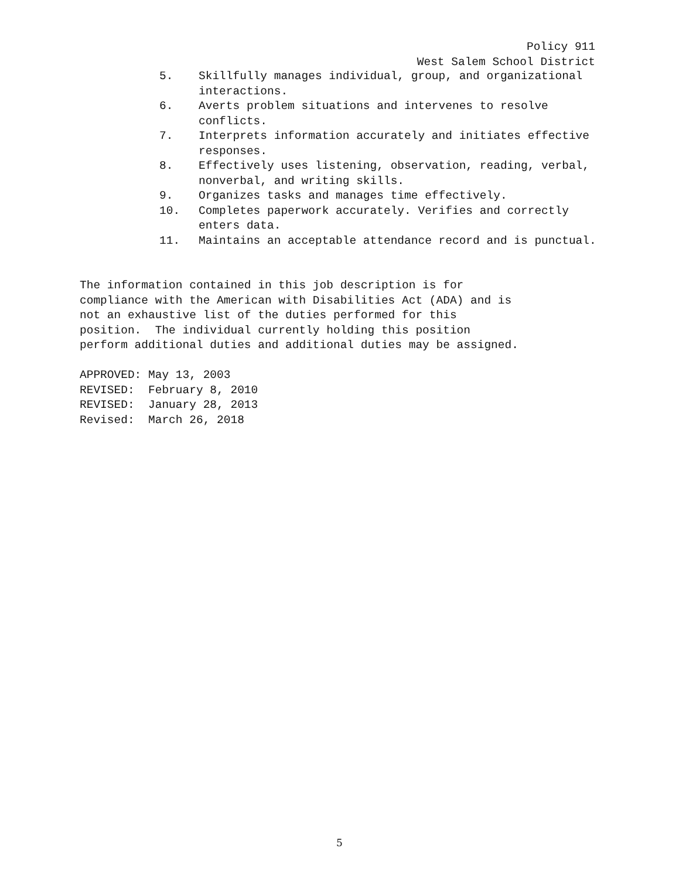Policy 911 West Salem School District
5. Skillfully manages individual, group, and organizational interactions.
6. Averts problem situations and intervenes to resolve conflicts.
7. Interprets information accurately and initiates effective responses.
8. Effectively uses listening, observation, reading, verbal, nonverbal, and writing skills.
9. Organizes tasks and manages time effectively.
10. Completes paperwork accurately. Verifies and correctly enters data.
11. Maintains an acceptable attendance record and is punctual.
The information contained in this job description is for compliance with the American with Disabilities Act (ADA) and is not an exhaustive list of the duties performed for this position. The individual currently holding this position perform additional duties and additional duties may be assigned.
APPROVED: May 13, 2003 REVISED: February 8, 2010 REVISED: January 28, 2013 Revised: March 26, 2018
5